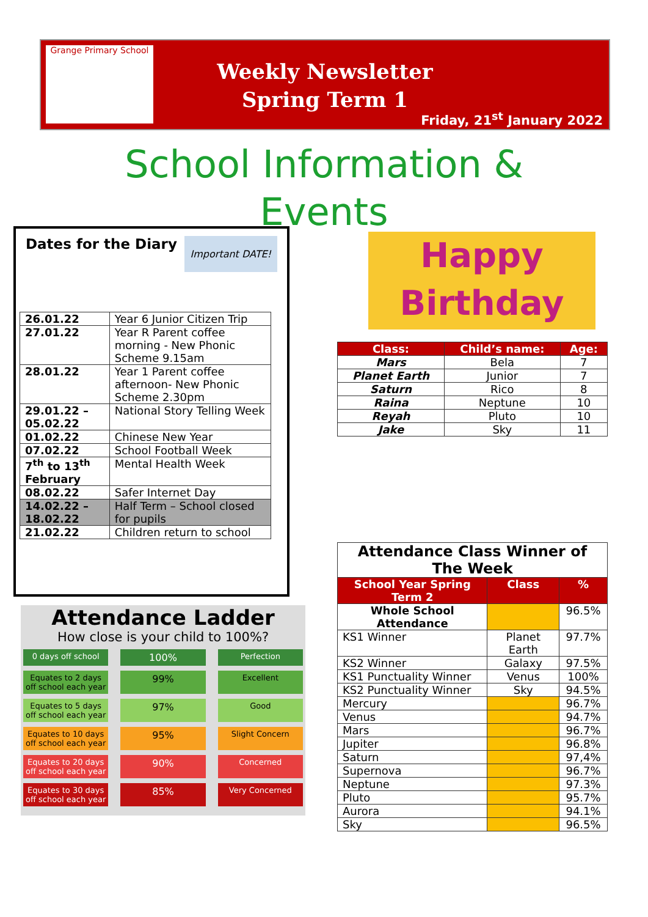Grange Primary School
Weekly Newsletter
Spring Term 1
Friday, 21<sup>st</sup> January 2022
School Information &
Events
Dates for the Diary Important DATE!
| 26.01.22 | Year 6 Junior Citizen Trip |
| 27.01.22 | Year R Parent coffee morning - New Phonic Scheme 9.15am |
| 28.01.22 | Year 1 Parent coffee afternoon- New Phonic Scheme 2.30pm |
| 29.01.22 – 05.02.22 | National Story Telling Week |
| 01.02.22 | Chinese New Year |
| 07.02.22 | School Football Week |
| 7<sup>th</sup> to 13<sup>th</sup> February | Mental Health Week |
| 08.02.22 | Safer Internet Day |
| 14.02.22 – 18.02.22 | Half Term – School closed for pupils |
| 21.02.22 | Children return to school |
Happy
Birthday
| Class: | Child’s name: | Age: |
| --- | --- | --- |
| Mars | Bela | 7 |
| Planet Earth | Junior | 7 |
| Saturn | Rico | 8 |
| Raina | Neptune | 10 |
| Reyah | Pluto | 10 |
| Jake | Sky | 11 |
Attendance Ladder
How close is your child to 100%?
0 days off school
100%
Perfection
Equates to 2 days off school each year
99%
Excellent
Equates to 5 days off school each year
97%
Good
Equates to 10 days off school each year
95%
Slight Concern
Equates to 20 days off school each year
90%
Concerned
Equates to 30 days off school each year
85%
Very Concerned
| Attendance Class Winner of The Week | | |
| School Year Spring Term 2 | Class | % |
| Whole School Attendance | | 96.5% |
| KS1 Winner | Planet Earth | 97.7% |
| KS2 Winner | Galaxy | 97.5% |
| KS1 Punctuality Winner | Venus | 100% |
| KS2 Punctuality Winner | Sky | 94.5% |
| Mercury | | 96.7% |
| Venus | | 94.7% |
| Mars | | 96.7% |
| Jupiter | | 96.8% |
| Saturn | | 97,4% |
| Supernova | | 96.7% |
| Neptune | | 97.3% |
| Pluto | | 95.7% |
| Aurora | | 94.1% |
| Sky | | 96.5% |